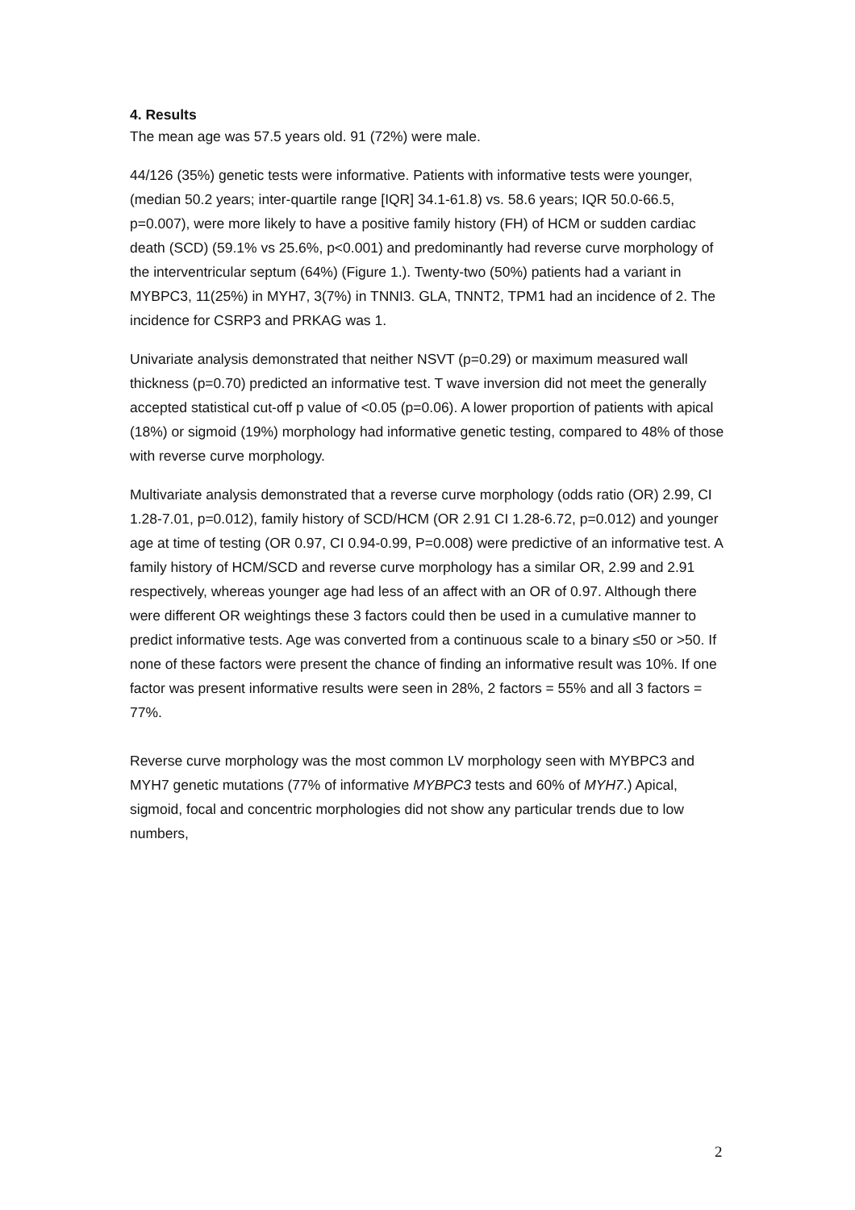4. Results
The mean age was 57.5 years old. 91 (72%) were male.
44/126 (35%) genetic tests were informative. Patients with informative tests were younger, (median 50.2 years; inter-quartile range [IQR] 34.1-61.8) vs. 58.6 years; IQR 50.0-66.5, p=0.007), were more likely to have a positive family history (FH) of HCM or sudden cardiac death (SCD) (59.1% vs 25.6%, p<0.001) and predominantly had reverse curve morphology of the interventricular septum (64%) (Figure 1.). Twenty-two (50%) patients had a variant in MYBPC3, 11(25%) in MYH7, 3(7%) in TNNI3. GLA, TNNT2, TPM1 had an incidence of 2. The incidence for CSRP3 and PRKAG was 1.
Univariate analysis demonstrated that neither NSVT (p=0.29) or maximum measured wall thickness (p=0.70) predicted an informative test. T wave inversion did not meet the generally accepted statistical cut-off p value of <0.05 (p=0.06). A lower proportion of patients with apical (18%) or sigmoid (19%) morphology had informative genetic testing, compared to 48% of those with reverse curve morphology.
Multivariate analysis demonstrated that a reverse curve morphology (odds ratio (OR) 2.99, CI 1.28-7.01, p=0.012), family history of SCD/HCM (OR 2.91 CI 1.28-6.72, p=0.012) and younger age at time of testing (OR 0.97, CI 0.94-0.99, P=0.008) were predictive of an informative test. A family history of HCM/SCD and reverse curve morphology has a similar OR, 2.99 and 2.91 respectively, whereas younger age had less of an affect with an OR of 0.97. Although there were different OR weightings these 3 factors could then be used in a cumulative manner to predict informative tests. Age was converted from a continuous scale to a binary ≤50 or >50. If none of these factors were present the chance of finding an informative result was 10%. If one factor was present informative results were seen in 28%, 2 factors = 55% and all 3 factors = 77%.
Reverse curve morphology was the most common LV morphology seen with MYBPC3 and MYH7 genetic mutations (77% of informative MYBPC3 tests and 60% of MYH7.) Apical, sigmoid, focal and concentric morphologies did not show any particular trends due to low numbers,
2